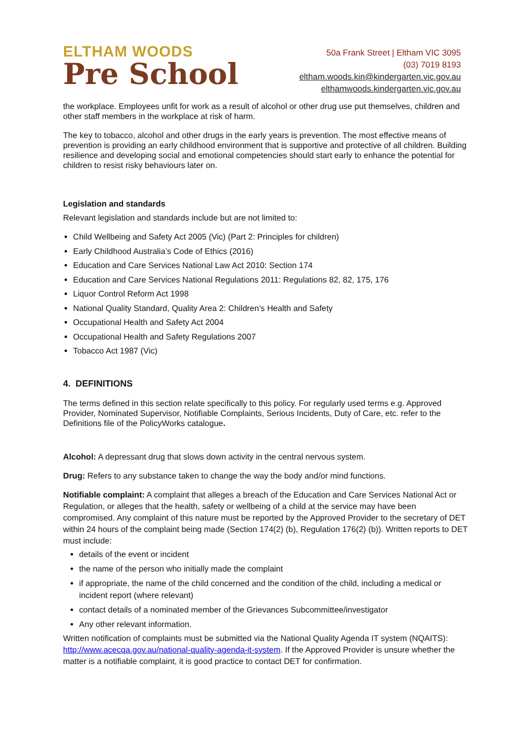ELTHAM WOODS
Pre School
50a Frank Street | Eltham VIC 3095
(03) 7019 8193
eltham.woods.kin@kindergarten.vic.gov.au
elthamwoods.kindergarten.vic.gov.au
the workplace. Employees unfit for work as a result of alcohol or other drug use put themselves, children and other staff members in the workplace at risk of harm.
The key to tobacco, alcohol and other drugs in the early years is prevention. The most effective means of prevention is providing an early childhood environment that is supportive and protective of all children. Building resilience and developing social and emotional competencies should start early to enhance the potential for children to resist risky behaviours later on.
Legislation and standards
Relevant legislation and standards include but are not limited to:
Child Wellbeing and Safety Act 2005 (Vic) (Part 2: Principles for children)
Early Childhood Australia’s Code of Ethics (2016)
Education and Care Services National Law Act 2010: Section 174
Education and Care Services National Regulations 2011: Regulations 82, 82, 175, 176
Liquor Control Reform Act 1998
National Quality Standard, Quality Area 2: Children’s Health and Safety
Occupational Health and Safety Act 2004
Occupational Health and Safety Regulations 2007
Tobacco Act 1987 (Vic)
4. DEFINITIONS
The terms defined in this section relate specifically to this policy. For regularly used terms e.g. Approved Provider, Nominated Supervisor, Notifiable Complaints, Serious Incidents, Duty of Care, etc. refer to the Definitions file of the PolicyWorks catalogue.
Alcohol: A depressant drug that slows down activity in the central nervous system.
Drug: Refers to any substance taken to change the way the body and/or mind functions.
Notifiable complaint: A complaint that alleges a breach of the Education and Care Services National Act or Regulation, or alleges that the health, safety or wellbeing of a child at the service may have been compromised. Any complaint of this nature must be reported by the Approved Provider to the secretary of DET within 24 hours of the complaint being made (Section 174(2) (b), Regulation 176(2) (b)). Written reports to DET must include:
details of the event or incident
the name of the person who initially made the complaint
if appropriate, the name of the child concerned and the condition of the child, including a medical or incident report (where relevant)
contact details of a nominated member of the Grievances Subcommittee/investigator
Any other relevant information.
Written notification of complaints must be submitted via the National Quality Agenda IT system (NQAITS): http://www.acecqa.gov.au/national-quality-agenda-it-system. If the Approved Provider is unsure whether the matter is a notifiable complaint, it is good practice to contact DET for confirmation.